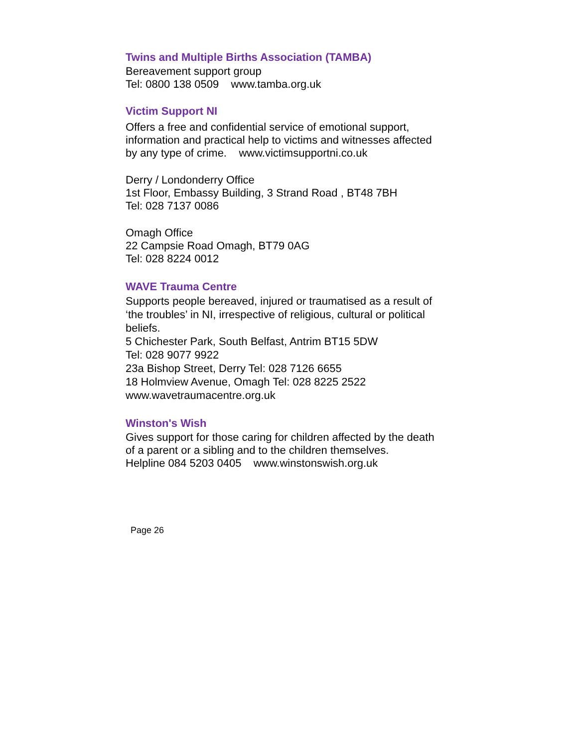Twins and Multiple Births Association (TAMBA)
Bereavement support group
Tel: 0800 138 0509 www.tamba.org.uk
Victim Support NI
Offers a free and confidential service of emotional support, information and practical help to victims and witnesses affected by any type of crime. www.victimsupportni.co.uk
Derry / Londonderry Office
1st Floor, Embassy Building, 3 Strand Road , BT48 7BH
Tel: 028 7137 0086
Omagh Office
22 Campsie Road Omagh, BT79 0AG
Tel: 028 8224 0012
WAVE Trauma Centre
Supports people bereaved, injured or traumatised as a result of ‘the troubles’ in NI, irrespective of religious, cultural or political beliefs.
5 Chichester Park, South Belfast, Antrim BT15 5DW
Tel: 028 9077 9922
23a Bishop Street, Derry Tel: 028 7126 6655
18 Holmview Avenue, Omagh Tel: 028 8225 2522
www.wavetraumacentre.org.uk
Winston's Wish
Gives support for those caring for children affected by the death of a parent or a sibling and to the children themselves.
Helpline 084 5203 0405 www.winstonswish.org.uk
Page 26